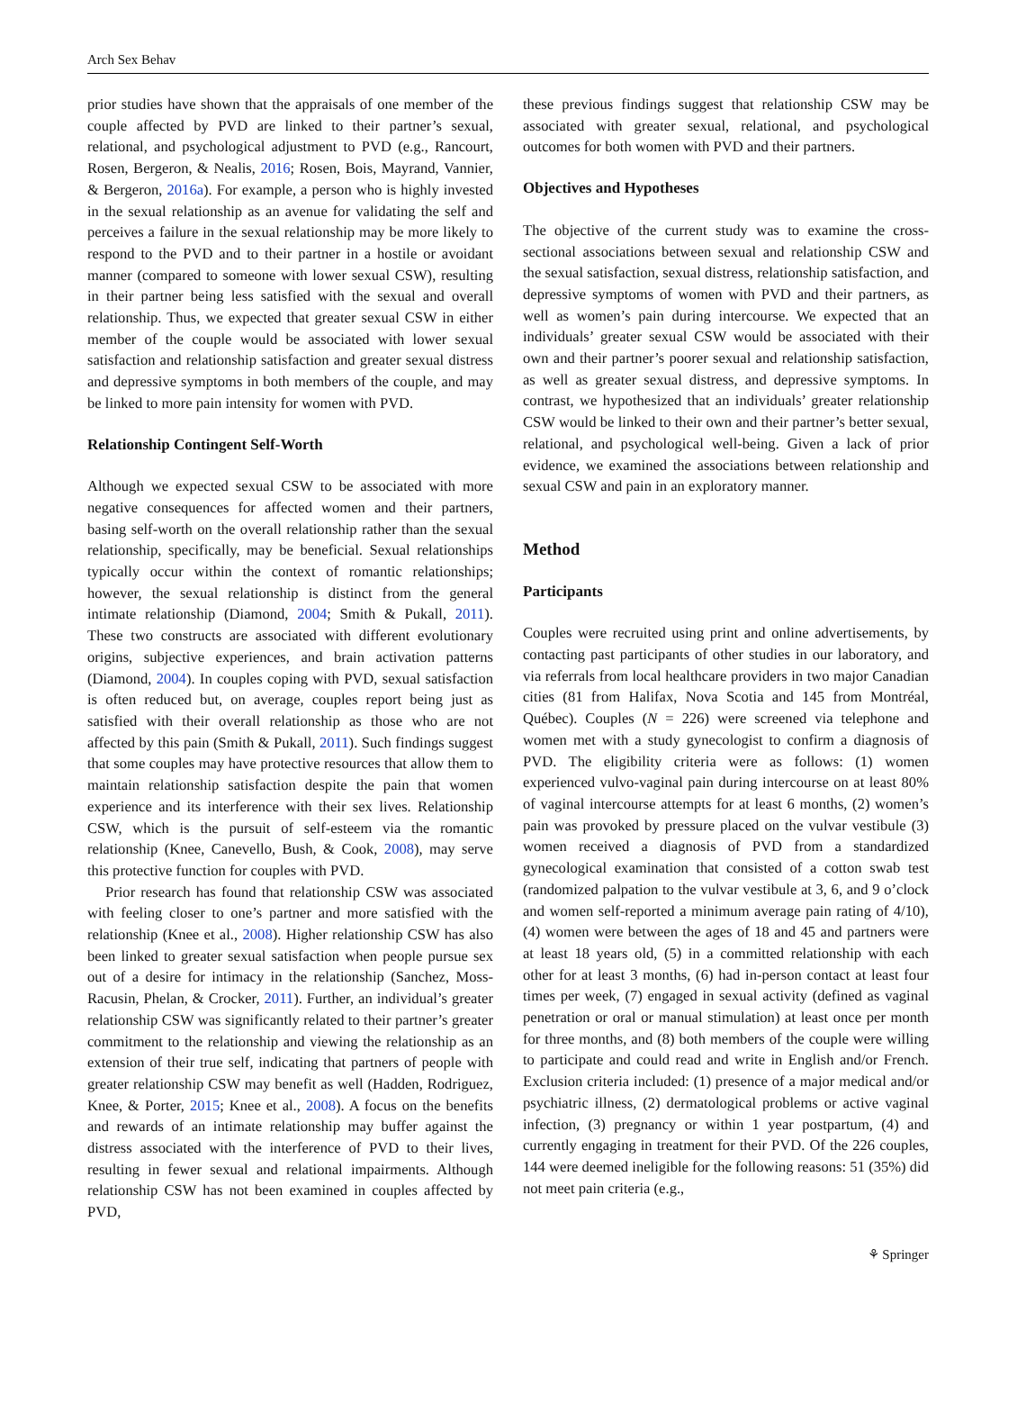Arch Sex Behav
prior studies have shown that the appraisals of one member of the couple affected by PVD are linked to their partner’s sexual, relational, and psychological adjustment to PVD (e.g., Rancourt, Rosen, Bergeron, & Nealis, 2016; Rosen, Bois, Mayrand, Vannier, & Bergeron, 2016a). For example, a person who is highly invested in the sexual relationship as an avenue for validating the self and perceives a failure in the sexual relationship may be more likely to respond to the PVD and to their partner in a hostile or avoidant manner (compared to someone with lower sexual CSW), resulting in their partner being less satisfied with the sexual and overall relationship. Thus, we expected that greater sexual CSW in either member of the couple would be associated with lower sexual satisfaction and relationship satisfaction and greater sexual distress and depressive symptoms in both members of the couple, and may be linked to more pain intensity for women with PVD.
Relationship Contingent Self-Worth
Although we expected sexual CSW to be associated with more negative consequences for affected women and their partners, basing self-worth on the overall relationship rather than the sexual relationship, specifically, may be beneficial. Sexual relationships typically occur within the context of romantic relationships; however, the sexual relationship is distinct from the general intimate relationship (Diamond, 2004; Smith & Pukall, 2011). These two constructs are associated with different evolutionary origins, subjective experiences, and brain activation patterns (Diamond, 2004). In couples coping with PVD, sexual satisfaction is often reduced but, on average, couples report being just as satisfied with their overall relationship as those who are not affected by this pain (Smith & Pukall, 2011). Such findings suggest that some couples may have protective resources that allow them to maintain relationship satisfaction despite the pain that women experience and its interference with their sex lives. Relationship CSW, which is the pursuit of self-esteem via the romantic relationship (Knee, Canevello, Bush, & Cook, 2008), may serve this protective function for couples with PVD.
Prior research has found that relationship CSW was associated with feeling closer to one’s partner and more satisfied with the relationship (Knee et al., 2008). Higher relationship CSW has also been linked to greater sexual satisfaction when people pursue sex out of a desire for intimacy in the relationship (Sanchez, Moss-Racusin, Phelan, & Crocker, 2011). Further, an individual’s greater relationship CSW was significantly related to their partner’s greater commitment to the relationship and viewing the relationship as an extension of their true self, indicating that partners of people with greater relationship CSW may benefit as well (Hadden, Rodriguez, Knee, & Porter, 2015; Knee et al., 2008). A focus on the benefits and rewards of an intimate relationship may buffer against the distress associated with the interference of PVD to their lives, resulting in fewer sexual and relational impairments. Although relationship CSW has not been examined in couples affected by PVD,
these previous findings suggest that relationship CSW may be associated with greater sexual, relational, and psychological outcomes for both women with PVD and their partners.
Objectives and Hypotheses
The objective of the current study was to examine the cross-sectional associations between sexual and relationship CSW and the sexual satisfaction, sexual distress, relationship satisfaction, and depressive symptoms of women with PVD and their partners, as well as women’s pain during intercourse. We expected that an individuals’ greater sexual CSW would be associated with their own and their partner’s poorer sexual and relationship satisfaction, as well as greater sexual distress, and depressive symptoms. In contrast, we hypothesized that an individuals’ greater relationship CSW would be linked to their own and their partner’s better sexual, relational, and psychological well-being. Given a lack of prior evidence, we examined the associations between relationship and sexual CSW and pain in an exploratory manner.
Method
Participants
Couples were recruited using print and online advertisements, by contacting past participants of other studies in our laboratory, and via referrals from local healthcare providers in two major Canadian cities (81 from Halifax, Nova Scotia and 145 from Montréal, Québec). Couples (N = 226) were screened via telephone and women met with a study gynecologist to confirm a diagnosis of PVD. The eligibility criteria were as follows: (1) women experienced vulvo-vaginal pain during intercourse on at least 80% of vaginal intercourse attempts for at least 6 months, (2) women’s pain was provoked by pressure placed on the vulvar vestibule (3) women received a diagnosis of PVD from a standardized gynecological examination that consisted of a cotton swab test (randomized palpation to the vulvar vestibule at 3, 6, and 9 o’clock and women self-reported a minimum average pain rating of 4/10), (4) women were between the ages of 18 and 45 and partners were at least 18 years old, (5) in a committed relationship with each other for at least 3 months, (6) had in-person contact at least four times per week, (7) engaged in sexual activity (defined as vaginal penetration or oral or manual stimulation) at least once per month for three months, and (8) both members of the couple were willing to participate and could read and write in English and/or French. Exclusion criteria included: (1) presence of a major medical and/or psychiatric illness, (2) dermatological problems or active vaginal infection, (3) pregnancy or within 1 year postpartum, (4) and currently engaging in treatment for their PVD. Of the 226 couples, 144 were deemed ineligible for the following reasons: 51 (35%) did not meet pain criteria (e.g.,
⚘ Springer